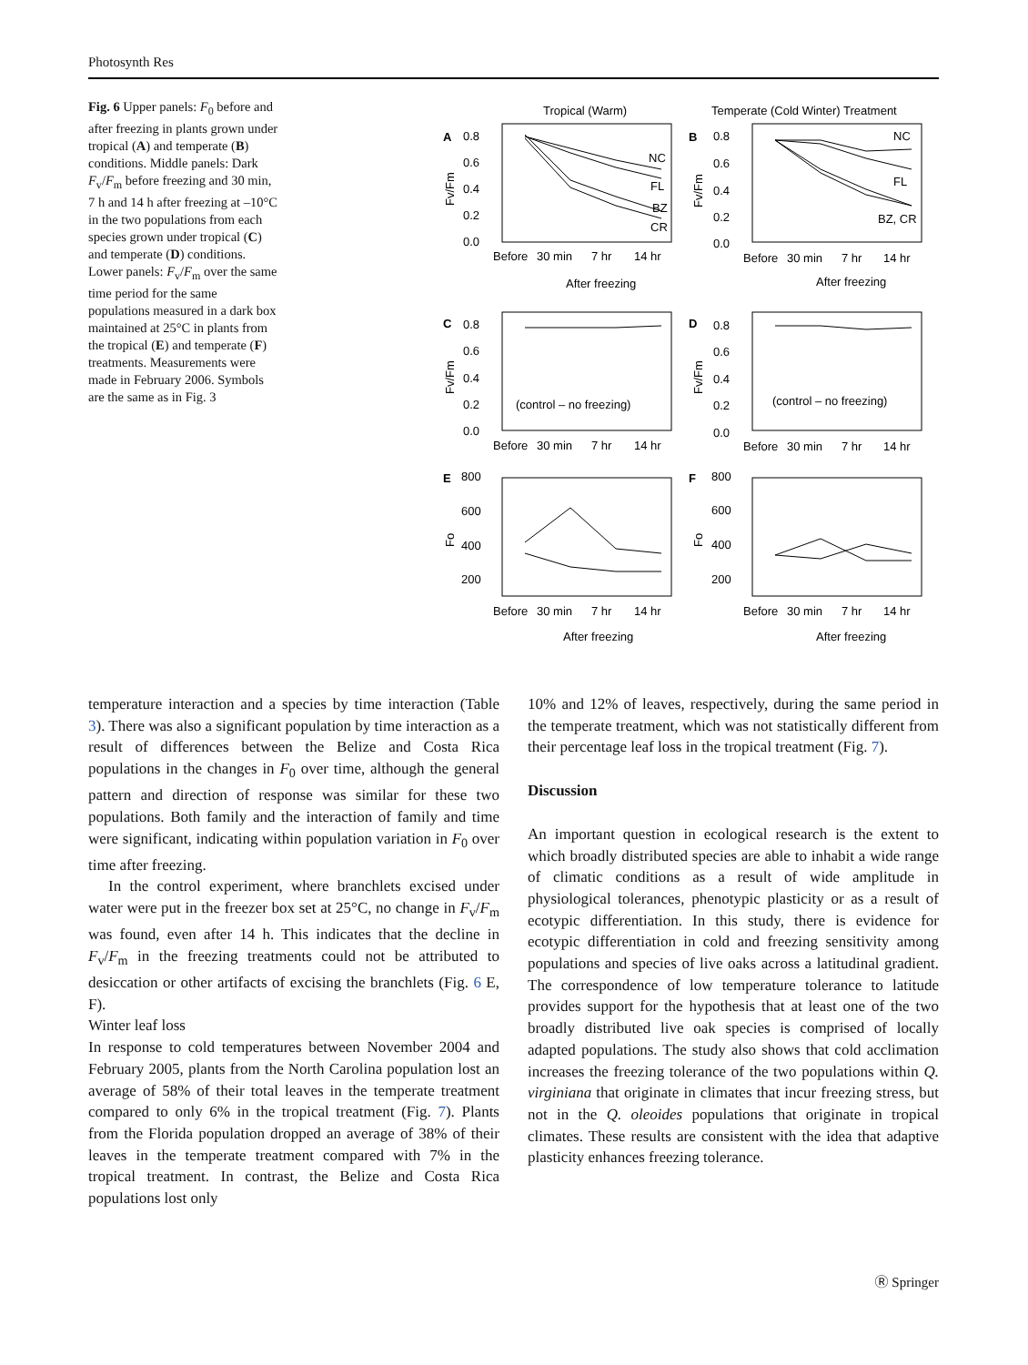Photosynth Res
Fig. 6 Upper panels: F<sub>0</sub> before and after freezing in plants grown under tropical (A) and temperate (B) conditions. Middle panels: Dark F<sub>v</sub>/F<sub>m</sub> before freezing and 30 min, 7 h and 14 h after freezing at –10°C in the two populations from each species grown under tropical (C) and temperate (D) conditions. Lower panels: F<sub>v</sub>/F<sub>m</sub> over the same time period for the same populations measured in a dark box maintained at 25°C in plants from the tropical (E) and temperate (F) treatments. Measurements were made in February 2006. Symbols are the same as in Fig. 3
Tropical (Warm)
Temperate (Cold Winter) Treatment
A
B
C
D
E
F
0.8
0.6
0.4
0.2
0.0
0.8
0.6
0.4
0.2
0.0
NC
FL
BZ
CR
NC
FL
BZ, CR
Before
30 min
7 hr
14 hr
Before
30 min
7 hr
14 hr
After freezing
After freezing
0.8
0.6
0.4
0.2
0.0
0.8
0.6
0.4
0.2
0.0
(control – no freezing)
(control – no freezing)
Before
30 min
7 hr
14 hr
Before
30 min
7 hr
14 hr
800
600
400
200
800
600
400
200
Before
30 min
7 hr
14 hr
Before
30 min
7 hr
14 hr
After freezing
After freezing
Fv/Fm
Fv/Fm
Fv/Fm
Fv/Fm
Fo
Fo
temperature interaction and a species by time interaction (Table 3). There was also a significant population by time interaction as a result of differences between the Belize and Costa Rica populations in the changes in F<sub>0</sub> over time, although the general pattern and direction of response was similar for these two populations. Both family and the interaction of family and time were significant, indicating within population variation in F<sub>0</sub> over time after freezing.
In the control experiment, where branchlets excised under water were put in the freezer box set at 25°C, no change in F<sub>v</sub>/F<sub>m</sub> was found, even after 14 h. This indicates that the decline in F<sub>v</sub>/F<sub>m</sub> in the freezing treatments could not be attributed to desiccation or other artifacts of excising the branchlets (Fig. 6 E, F).
Winter leaf loss
In response to cold temperatures between November 2004 and February 2005, plants from the North Carolina population lost an average of 58% of their total leaves in the temperate treatment compared to only 6% in the tropical treatment (Fig. 7). Plants from the Florida population dropped an average of 38% of their leaves in the temperate treatment compared with 7% in the tropical treatment. In contrast, the Belize and Costa Rica populations lost only
10% and 12% of leaves, respectively, during the same period in the temperate treatment, which was not statistically different from their percentage leaf loss in the tropical treatment (Fig. 7).
Discussion
An important question in ecological research is the extent to which broadly distributed species are able to inhabit a wide range of climatic conditions as a result of wide amplitude in physiological tolerances, phenotypic plasticity or as a result of ecotypic differentiation. In this study, there is evidence for ecotypic differentiation in cold and freezing sensitivity among populations and species of live oaks across a latitudinal gradient. The correspondence of low temperature tolerance to latitude provides support for the hypothesis that at least one of the two broadly distributed live oak species is comprised of locally adapted populations. The study also shows that cold acclimation increases the freezing tolerance of the two populations within Q. virginiana that originate in climates that incur freezing stress, but not in the Q. oleoides populations that originate in tropical climates. These results are consistent with the idea that adaptive plasticity enhances freezing tolerance.
Ⓡ Springer